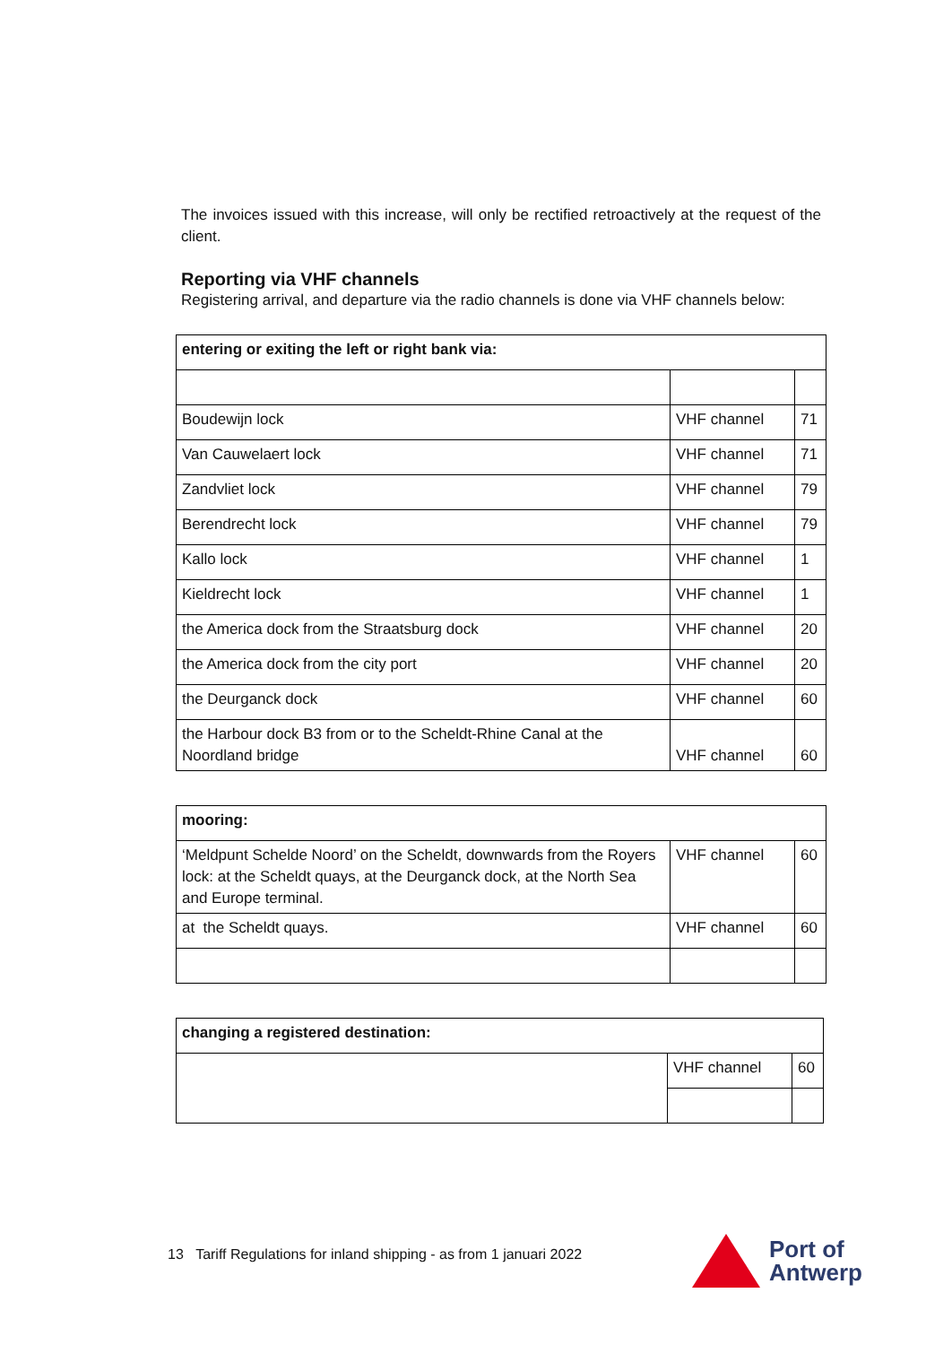The invoices issued with this increase, will only be rectified retroactively at the request of the client.
Reporting via VHF channels
Registering arrival, and departure via the radio channels is done via VHF channels below:
| entering or exiting the left or right bank via: | | |
| Boudewijn lock | VHF channel | 71 |
| Van Cauwelaert lock | VHF channel | 71 |
| Zandvliet lock | VHF channel | 79 |
| Berendrecht lock | VHF channel | 79 |
| Kallo lock | VHF channel | 1 |
| Kieldrecht lock | VHF channel | 1 |
| the America dock from the Straatsburg dock | VHF channel | 20 |
| the America dock from the city port | VHF channel | 20 |
| the Deurganck dock | VHF channel | 60 |
| the Harbour dock B3 from or to the Scheldt-Rhine Canal at the Noordland bridge | VHF channel | 60 |
| mooring: | | |
| ‘Meldpunt Schelde Noord’ on the Scheldt, downwards from the Royers lock: at the Scheldt quays, at the Deurganck dock, at the North Sea and Europe terminal. | VHF channel | 60 |
| at the Scheldt quays. | VHF channel | 60 |
| changing a registered destination: | | |
| | VHF channel | 60 |
13 Tariff Regulations for inland shipping - as from 1 januari 2022
Port of
Antwerp